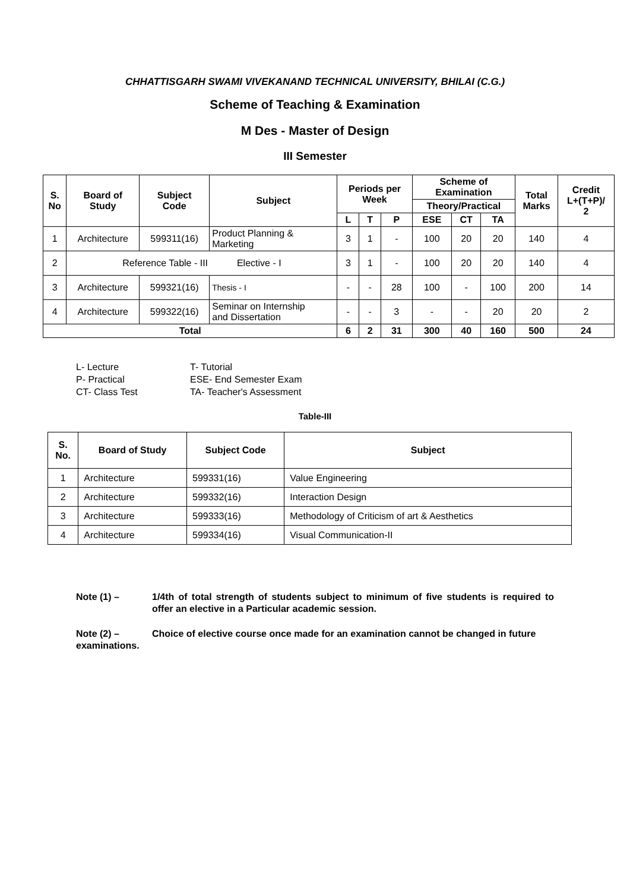CHHATTISGARH SWAMI VIVEKANAND TECHNICAL UNIVERSITY, BHILAI (C.G.)
Scheme of Teaching & Examination
M Des - Master of Design
III Semester
| S. No | Board of Study | Subject Code | Subject | Periods per Week | | | Scheme of Examination | | | Total Marks | Credit L+(T+P)/ 2 |
| --- | --- | --- | --- | --- | --- | --- | --- | --- | --- | --- | --- |
| | | | | | | | Theory/Practical | | | | |
| | | | | L | T | P | ESE | CT | TA | | |
| 1 | Architecture | 599311(16) | Product Planning & Marketing | 3 | 1 | - | 100 | 20 | 20 | 140 | 4 |
| 2 | Reference Table - III Elective - I | | | 3 | 1 | - | 100 | 20 | 20 | 140 | 4 |
| 3 | Architecture | 599321(16) | Thesis - I | - | - | 28 | 100 | - | 100 | 200 | 14 |
| 4 | Architecture | 599322(16) | Seminar on Internship and Dissertation | - | - | 3 | - | - | 20 | 20 | 2 |
| Total | | | | 6 | 2 | 31 | 300 | 40 | 160 | 500 | 24 |
L- Lecture T- Tutorial P- Practical ESE- End Semester Exam CT- Class Test TA- Teacher's Assessment
Table-III
| S. No. | Board of Study | Subject Code | Subject |
| --- | --- | --- | --- |
| 1 | Architecture | 599331(16) | Value Engineering |
| 2 | Architecture | 599332(16) | Interaction Design |
| 3 | Architecture | 599333(16) | Methodology of Criticism of art & Aesthetics |
| 4 | Architecture | 599334(16) | Visual Communication-II |
Note (1) – 1/4th of total strength of students subject to minimum of five students is required to offer an elective in a Particular academic session.
Note (2) – Choice of elective course once made for an examination cannot be changed in future examinations.